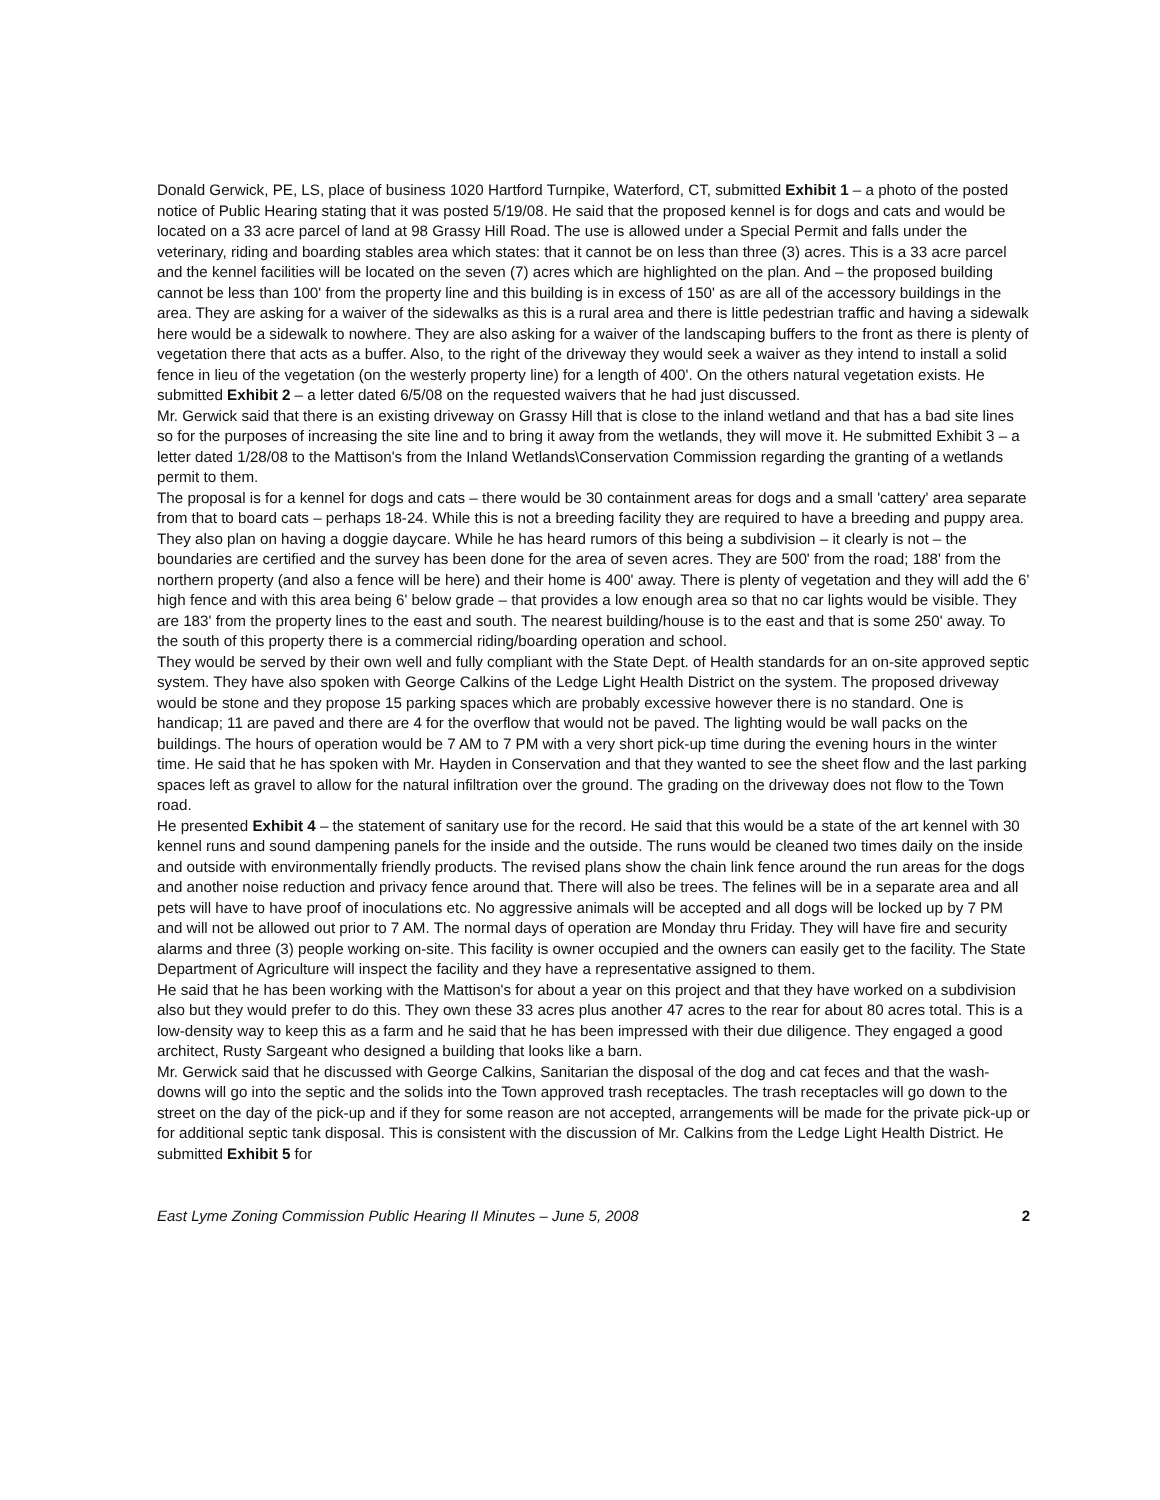Donald Gerwick, PE, LS, place of business 1020 Hartford Turnpike, Waterford, CT, submitted Exhibit 1 – a photo of the posted notice of Public Hearing stating that it was posted 5/19/08. He said that the proposed kennel is for dogs and cats and would be located on a 33 acre parcel of land at 98 Grassy Hill Road. The use is allowed under a Special Permit and falls under the veterinary, riding and boarding stables area which states: that it cannot be on less than three (3) acres. This is a 33 acre parcel and the kennel facilities will be located on the seven (7) acres which are highlighted on the plan. And – the proposed building cannot be less than 100' from the property line and this building is in excess of 150' as are all of the accessory buildings in the area. They are asking for a waiver of the sidewalks as this is a rural area and there is little pedestrian traffic and having a sidewalk here would be a sidewalk to nowhere. They are also asking for a waiver of the landscaping buffers to the front as there is plenty of vegetation there that acts as a buffer. Also, to the right of the driveway they would seek a waiver as they intend to install a solid fence in lieu of the vegetation (on the westerly property line) for a length of 400'. On the others natural vegetation exists. He submitted Exhibit 2 – a letter dated 6/5/08 on the requested waivers that he had just discussed.
Mr. Gerwick said that there is an existing driveway on Grassy Hill that is close to the inland wetland and that has a bad site lines so for the purposes of increasing the site line and to bring it away from the wetlands, they will move it. He submitted Exhibit 3 – a letter dated 1/28/08 to the Mattison's from the Inland Wetlands\Conservation Commission regarding the granting of a wetlands permit to them.
The proposal is for a kennel for dogs and cats – there would be 30 containment areas for dogs and a small 'cattery' area separate from that to board cats – perhaps 18-24. While this is not a breeding facility they are required to have a breeding and puppy area. They also plan on having a doggie daycare. While he has heard rumors of this being a subdivision – it clearly is not – the boundaries are certified and the survey has been done for the area of seven acres. They are 500' from the road; 188' from the northern property (and also a fence will be here) and their home is 400' away. There is plenty of vegetation and they will add the 6' high fence and with this area being 6' below grade – that provides a low enough area so that no car lights would be visible. They are 183' from the property lines to the east and south. The nearest building/house is to the east and that is some 250' away. To the south of this property there is a commercial riding/boarding operation and school.
They would be served by their own well and fully compliant with the State Dept. of Health standards for an on-site approved septic system. They have also spoken with George Calkins of the Ledge Light Health District on the system. The proposed driveway would be stone and they propose 15 parking spaces which are probably excessive however there is no standard. One is handicap; 11 are paved and there are 4 for the overflow that would not be paved. The lighting would be wall packs on the buildings. The hours of operation would be 7 AM to 7 PM with a very short pick-up time during the evening hours in the winter time. He said that he has spoken with Mr. Hayden in Conservation and that they wanted to see the sheet flow and the last parking spaces left as gravel to allow for the natural infiltration over the ground. The grading on the driveway does not flow to the Town road.
He presented Exhibit 4 – the statement of sanitary use for the record. He said that this would be a state of the art kennel with 30 kennel runs and sound dampening panels for the inside and the outside. The runs would be cleaned two times daily on the inside and outside with environmentally friendly products. The revised plans show the chain link fence around the run areas for the dogs and another noise reduction and privacy fence around that. There will also be trees. The felines will be in a separate area and all pets will have to have proof of inoculations etc. No aggressive animals will be accepted and all dogs will be locked up by 7 PM and will not be allowed out prior to 7 AM. The normal days of operation are Monday thru Friday. They will have fire and security alarms and three (3) people working on-site. This facility is owner occupied and the owners can easily get to the facility. The State Department of Agriculture will inspect the facility and they have a representative assigned to them.
He said that he has been working with the Mattison's for about a year on this project and that they have worked on a subdivision also but they would prefer to do this. They own these 33 acres plus another 47 acres to the rear for about 80 acres total. This is a low-density way to keep this as a farm and he said that he has been impressed with their due diligence. They engaged a good architect, Rusty Sargeant who designed a building that looks like a barn.
Mr. Gerwick said that he discussed with George Calkins, Sanitarian the disposal of the dog and cat feces and that the wash-downs will go into the septic and the solids into the Town approved trash receptacles. The trash receptacles will go down to the street on the day of the pick-up and if they for some reason are not accepted, arrangements will be made for the private pick-up or for additional septic tank disposal. This is consistent with the discussion of Mr. Calkins from the Ledge Light Health District. He submitted Exhibit 5 for
East Lyme Zoning Commission Public Hearing II Minutes – June 5, 2008 2